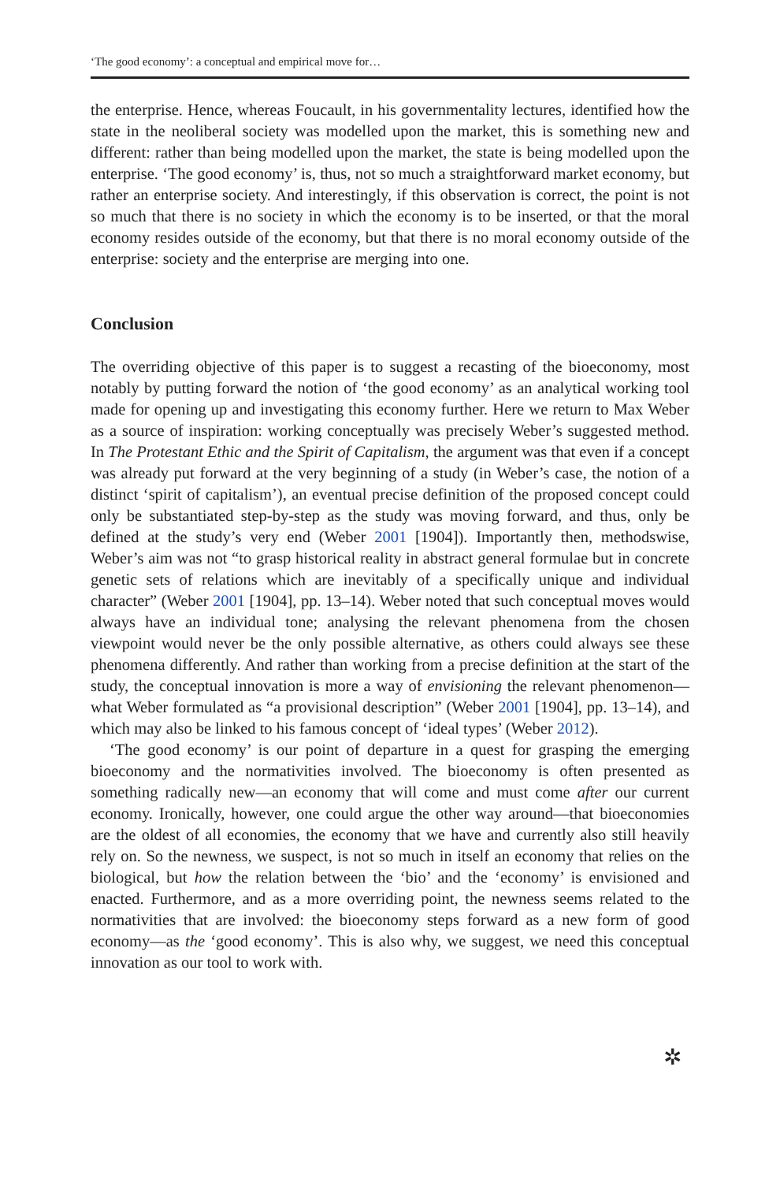‘The good economy’: a conceptual and empirical move for…
the enterprise. Hence, whereas Foucault, in his governmentality lectures, identified how the state in the neoliberal society was modelled upon the market, this is something new and different: rather than being modelled upon the market, the state is being modelled upon the enterprise. ‘The good economy’ is, thus, not so much a straightforward market economy, but rather an enterprise society. And interestingly, if this observation is correct, the point is not so much that there is no society in which the economy is to be inserted, or that the moral economy resides outside of the economy, but that there is no moral economy outside of the enterprise: society and the enterprise are merging into one.
Conclusion
The overriding objective of this paper is to suggest a recasting of the bioeconomy, most notably by putting forward the notion of ‘the good economy’ as an analytical working tool made for opening up and investigating this economy further. Here we return to Max Weber as a source of inspiration: working conceptually was precisely Weber’s suggested method. In The Protestant Ethic and the Spirit of Capitalism, the argument was that even if a concept was already put forward at the very beginning of a study (in Weber’s case, the notion of a distinct ‘spirit of capitalism’), an eventual precise definition of the proposed concept could only be substantiated step-by-step as the study was moving forward, and thus, only be defined at the study’s very end (Weber 2001 [1904]). Importantly then, methodswise, Weber’s aim was not “to grasp historical reality in abstract general formulae but in concrete genetic sets of relations which are inevitably of a specifically unique and individual character” (Weber 2001 [1904], pp. 13–14). Weber noted that such conceptual moves would always have an individual tone; analysing the relevant phenomena from the chosen viewpoint would never be the only possible alternative, as others could always see these phenomena differently. And rather than working from a precise definition at the start of the study, the conceptual innovation is more a way of envisioning the relevant phenomenon—what Weber formulated as “a provisional description” (Weber 2001 [1904], pp. 13–14), and which may also be linked to his famous concept of ‘ideal types’ (Weber 2012).
‘The good economy’ is our point of departure in a quest for grasping the emerging bioeconomy and the normativities involved. The bioeconomy is often presented as something radically new—an economy that will come and must come after our current economy. Ironically, however, one could argue the other way around—that bioeconomies are the oldest of all economies, the economy that we have and currently also still heavily rely on. So the newness, we suspect, is not so much in itself an economy that relies on the biological, but how the relation between the ‘bio’ and the ‘economy’ is envisioned and enacted. Furthermore, and as a more overriding point, the newness seems related to the normativities that are involved: the bioeconomy steps forward as a new form of good economy—as the ‘good economy’. This is also why, we suggest, we need this conceptual innovation as our tool to work with.
✲